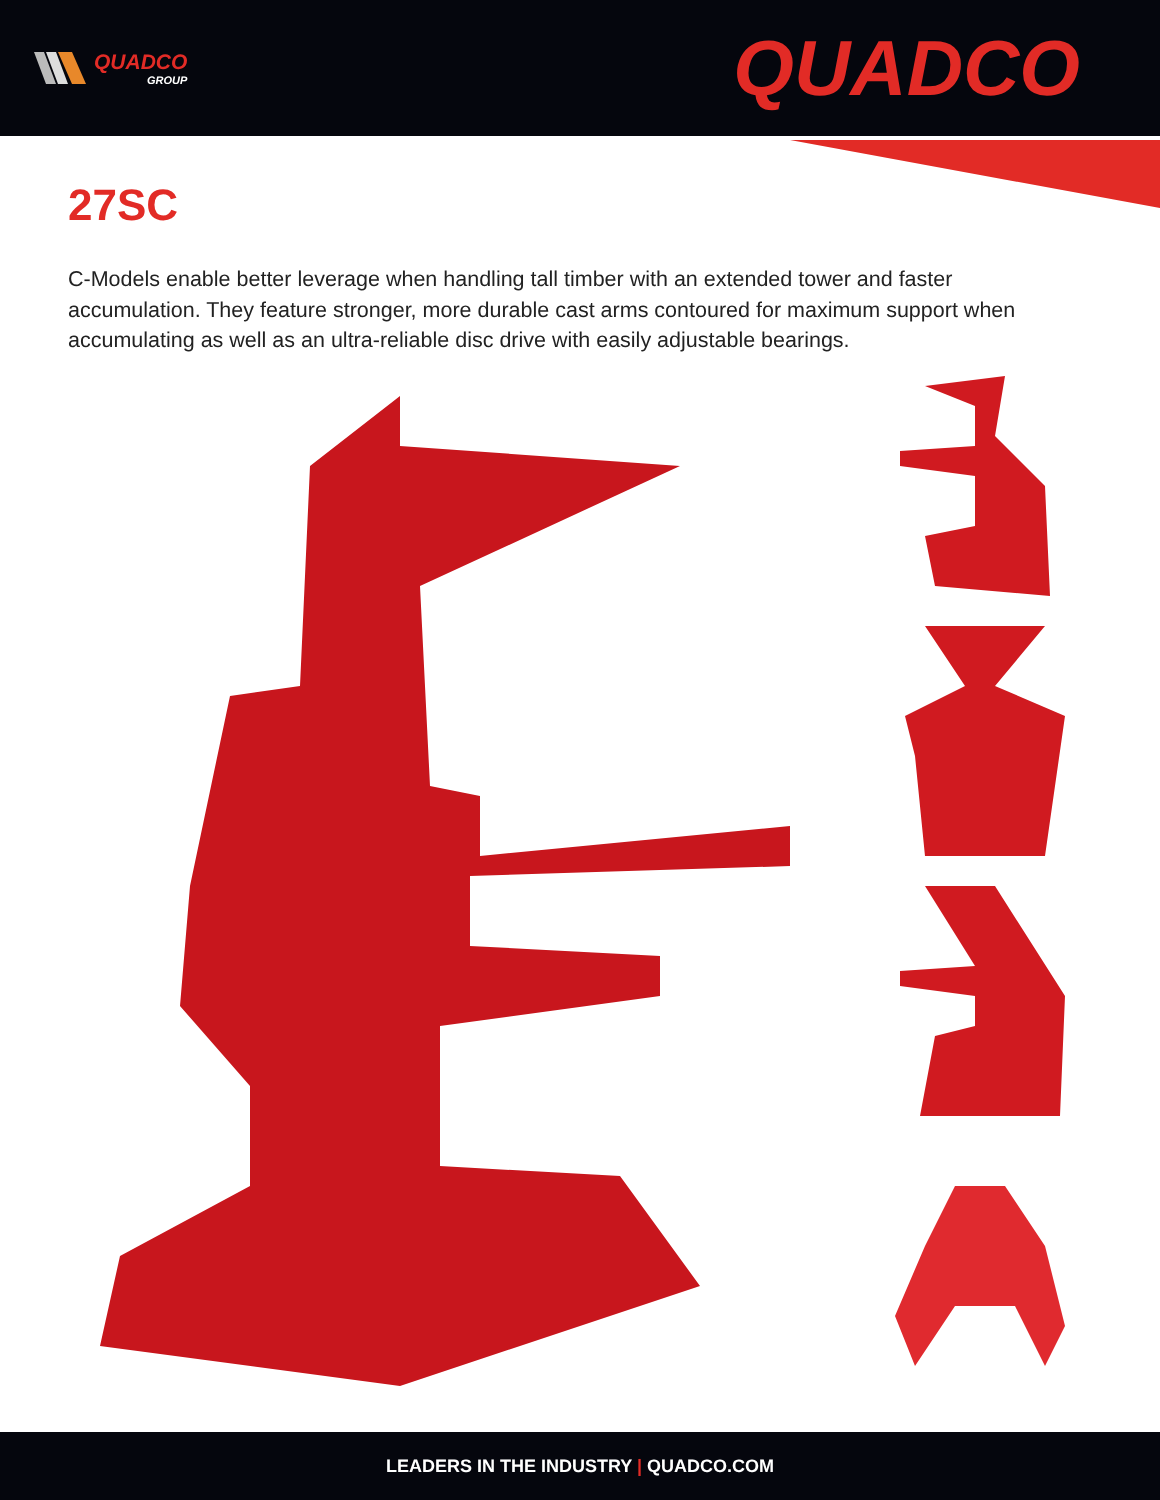QUADCO
GROUP
QUADCO
27SC
C-Models enable better leverage when handling tall timber with an extended tower and faster accumulation. They feature stronger, more durable cast arms contoured for maximum support when accumulating as well as an ultra-reliable disc drive with easily adjustable bearings.
LEADERS IN THE INDUSTRY | QUADCO.COM